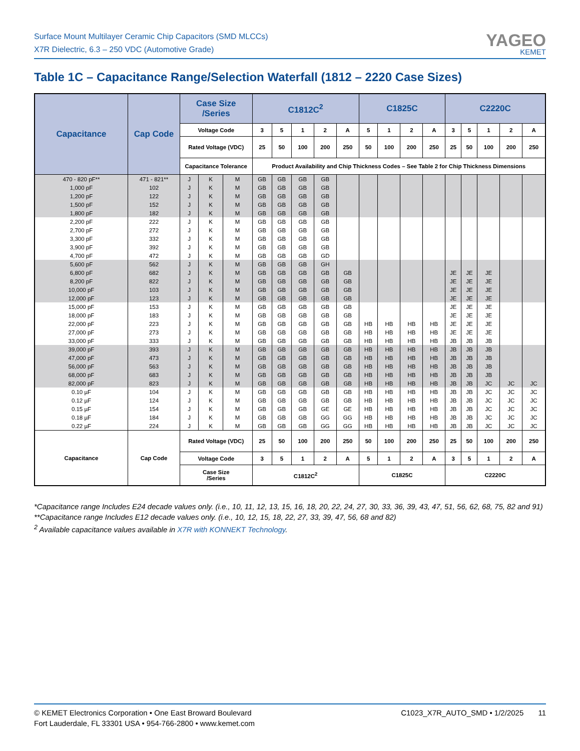Surface Mount Multilayer Ceramic Chip Capacitors (SMD MLCCs)
X7R Dielectric, 6.3 – 250 VDC (Automotive Grade)
YAGEO
KEMET
Table 1C – Capacitance Range/Selection Waterfall (1812 – 2220 Case Sizes)
| Capacitance | Cap Code | Case Size /Series | | | C1812C<sup>2</sup> | | | | | C1825C | | | | C2220C | | | | |
| --- | --- | --- | --- | --- | --- | --- | --- | --- | --- | --- | --- | --- | --- | --- | --- | --- | --- | --- |
| | | Voltage Code | | | 3 | 5 | 1 | 2 | A | 5 | 1 | 2 | A | 3 | 5 | 1 | 2 | A |
| | | Rated Voltage (VDC) | | | 25 | 50 | 100 | 200 | 250 | 50 | 100 | 200 | 250 | 25 | 50 | 100 | 200 | 250 |
| | | Capacitance Tolerance | | | Product Availability and Chip Thickness Codes – See Table 2 for Chip Thickness Dimensions | | | | | | | | | | | | | |
| 470 - 820 pF** | 471 - 821** | J | K | M | GB | GB | GB | GB | | | | | | | | | | |
| 1,000 pF | 102 | J | K | M | GB | GB | GB | GB | | | | | | | | | | |
| 1,200 pF | 122 | J | K | M | GB | GB | GB | GB | | | | | | | | | | |
| 1,500 pF | 152 | J | K | M | GB | GB | GB | GB | | | | | | | | | | |
| 1,800 pF | 182 | J | K | M | GB | GB | GB | GB | | | | | | | | | | |
| 2,200 pF | 222 | J | K | M | GB | GB | GB | GB | | | | | | | | | | |
| 2,700 pF | 272 | J | K | M | GB | GB | GB | GB | | | | | | | | | | |
| 3,300 pF | 332 | J | K | M | GB | GB | GB | GB | | | | | | | | | | |
| 3,900 pF | 392 | J | K | M | GB | GB | GB | GB | | | | | | | | | | |
| 4,700 pF | 472 | J | K | M | GB | GB | GB | GD | | | | | | | | | | |
| 5,600 pF | 562 | J | K | M | GB | GB | GB | GH | | | | | | | | | | |
| 6,800 pF | 682 | J | K | M | GB | GB | GB | GB | GB | | | | | JE | JE | JE | | |
| 8,200 pF | 822 | J | K | M | GB | GB | GB | GB | GB | | | | | JE | JE | JE | | |
| 10,000 pF | 103 | J | K | M | GB | GB | GB | GB | GB | | | | | JE | JE | JE | | |
| 12,000 pF | 123 | J | K | M | GB | GB | GB | GB | GB | | | | | JE | JE | JE | | |
| 15,000 pF | 153 | J | K | M | GB | GB | GB | GB | GB | | | | | JE | JE | JE | | |
| 18,000 pF | 183 | J | K | M | GB | GB | GB | GB | GB | | | | | JE | JE | JE | | |
| 22,000 pF | 223 | J | K | M | GB | GB | GB | GB | GB | HB | HB | HB | HB | JE | JE | JE | | |
| 27,000 pF | 273 | J | K | M | GB | GB | GB | GB | GB | HB | HB | HB | HB | JE | JE | JE | | |
| 33,000 pF | 333 | J | K | M | GB | GB | GB | GB | GB | HB | HB | HB | HB | JB | JB | JB | | |
| 39,000 pF | 393 | J | K | M | GB | GB | GB | GB | GB | HB | HB | HB | HB | JB | JB | JB | | |
| 47,000 pF | 473 | J | K | M | GB | GB | GB | GB | GB | HB | HB | HB | HB | JB | JB | JB | | |
| 56,000 pF | 563 | J | K | M | GB | GB | GB | GB | GB | HB | HB | HB | HB | JB | JB | JB | | |
| 68,000 pF | 683 | J | K | M | GB | GB | GB | GB | GB | HB | HB | HB | HB | JB | JB | JB | | |
| 82,000 pF | 823 | J | K | M | GB | GB | GB | GB | GB | HB | HB | HB | HB | JB | JB | JC | JC | JC |
| 0.10 µF | 104 | J | K | M | GB | GB | GB | GB | GB | HB | HB | HB | HB | JB | JB | JC | JC | JC |
| 0.12 µF | 124 | J | K | M | GB | GB | GB | GB | GB | HB | HB | HB | HB | JB | JB | JC | JC | JC |
| 0.15 µF | 154 | J | K | M | GB | GB | GB | GE | GE | HB | HB | HB | HB | JB | JB | JC | JC | JC |
| 0.18 µF | 184 | J | K | M | GB | GB | GB | GG | GG | HB | HB | HB | HB | JB | JB | JC | JC | JC |
| 0.22 µF | 224 | J | K | M | GB | GB | GB | GG | GG | HB | HB | HB | HB | JB | JB | JC | JC | JC |
| Capacitance | Cap Code | Rated Voltage (VDC) | | | 25 | 50 | 100 | 200 | 250 | 50 | 100 | 200 | 250 | 25 | 50 | 100 | 200 | 250 |
| | | Voltage Code | | | 3 | 5 | 1 | 2 | A | 5 | 1 | 2 | A | 3 | 5 | 1 | 2 | A |
| | | Case Size /Series | | | C1812C<sup>2</sup> | | | | | C1825C | | | | C2220C | | | | |
*Capacitance range Includes E24 decade values only. (i.e., 10, 11, 12, 13, 15, 16, 18, 20, 22, 24, 27, 30, 33, 36, 39, 43, 47, 51, 56, 62, 68, 75, 82 and 91)
**Capacitance range Includes E12 decade values only. (i.e., 10, 12, 15, 18, 22, 27, 33, 39, 47, 56, 68 and 82)
<sup>2</sup> Available capacitance values available in X7R with KONNEKT Technology.
© KEMET Electronics Corporation • One East Broward Boulevard
Fort Lauderdale, FL 33301 USA • 954-766-2800 • www.kemet.com
C1023_X7R_AUTO_SMD • 1/2/2025 11